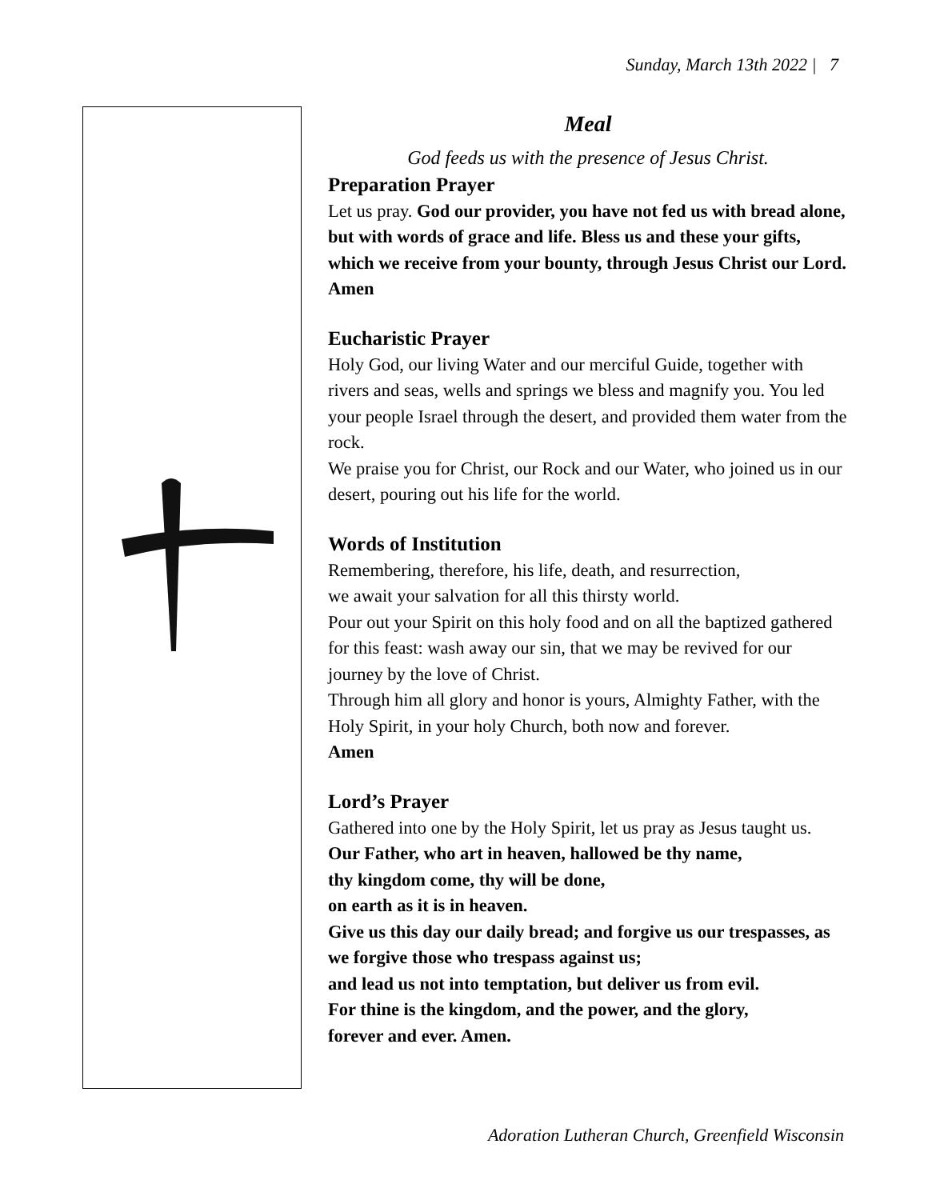Sunday, March 13th 2022 | 7
Meal
God feeds us with the presence of Jesus Christ.
Preparation Prayer
Let us pray. God our provider, you have not fed us with bread alone, but with words of grace and life. Bless us and these your gifts, which we receive from your bounty, through Jesus Christ our Lord. Amen
Eucharistic Prayer
Holy God, our living Water and our merciful Guide, together with rivers and seas, wells and springs we bless and magnify you. You led your people Israel through the desert, and provided them water from the rock.
We praise you for Christ, our Rock and our Water, who joined us in our desert, pouring out his life for the world.
Words of Institution
Remembering, therefore, his life, death, and resurrection,
we await your salvation for all this thirsty world.
Pour out your Spirit on this holy food and on all the baptized gathered for this feast: wash away our sin, that we may be revived for our journey by the love of Christ.
Through him all glory and honor is yours, Almighty Father, with the Holy Spirit, in your holy Church, both now and forever.
Amen
Lord’s Prayer
Gathered into one by the Holy Spirit, let us pray as Jesus taught us.
Our Father, who art in heaven, hallowed be thy name,
thy kingdom come, thy will be done,
on earth as it is in heaven.
Give us this day our daily bread; and forgive us our trespasses, as we forgive those who trespass against us;
and lead us not into temptation, but deliver us from evil.
For thine is the kingdom, and the power, and the glory,
forever and ever. Amen.
Adoration Lutheran Church, Greenfield Wisconsin